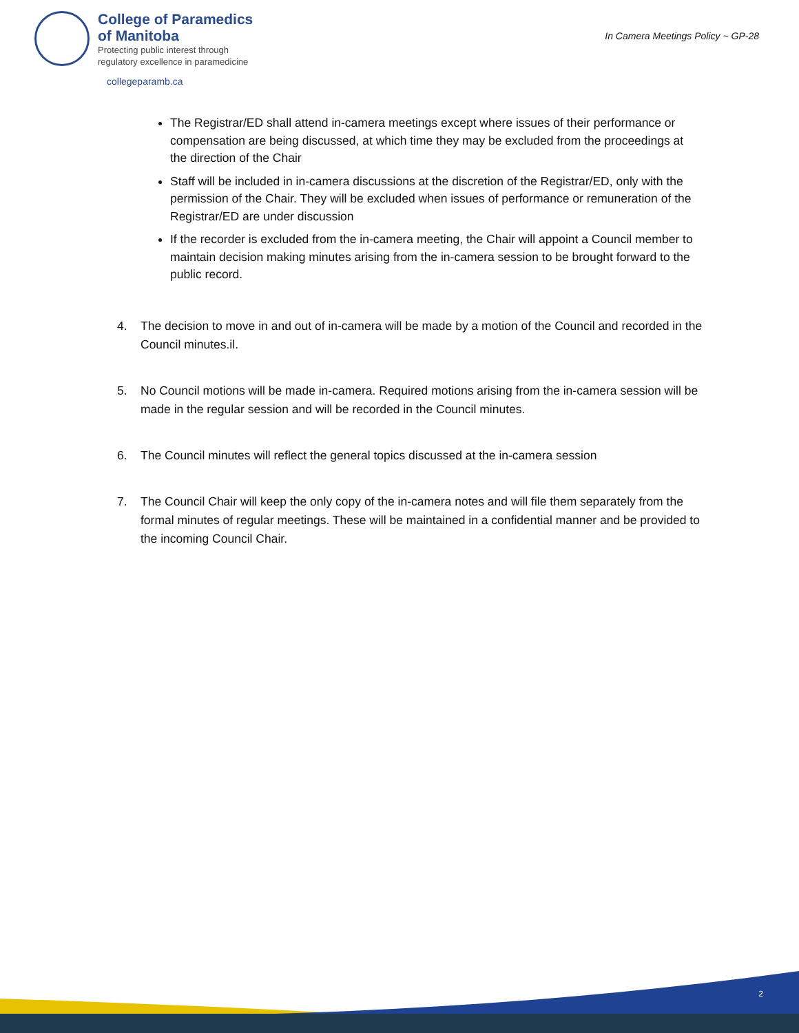College of Paramedics
of Manitoba
Protecting public interest through
regulatory excellence in paramedicine
In Camera Meetings Policy ~ GP-28
collegeparamb.ca
The Registrar/ED shall attend in-camera meetings except where issues of their performance or compensation are being discussed, at which time they may be excluded from the proceedings at the direction of the Chair
Staff will be included in in-camera discussions at the discretion of the Registrar/ED, only with the permission of the Chair. They will be excluded when issues of performance or remuneration of the Registrar/ED are under discussion
If the recorder is excluded from the in-camera meeting, the Chair will appoint a Council member to maintain decision making minutes arising from the in-camera session to be brought forward to the public record.
4. The decision to move in and out of in-camera will be made by a motion of the Council and recorded in the Council minutes.il.
5. No Council motions will be made in-camera. Required motions arising from the in-camera session will be made in the regular session and will be recorded in the Council minutes.
6. The Council minutes will reflect the general topics discussed at the in-camera session
7. The Council Chair will keep the only copy of the in-camera notes and will file them separately from the formal minutes of regular meetings. These will be maintained in a confidential manner and be provided to the incoming Council Chair.
2